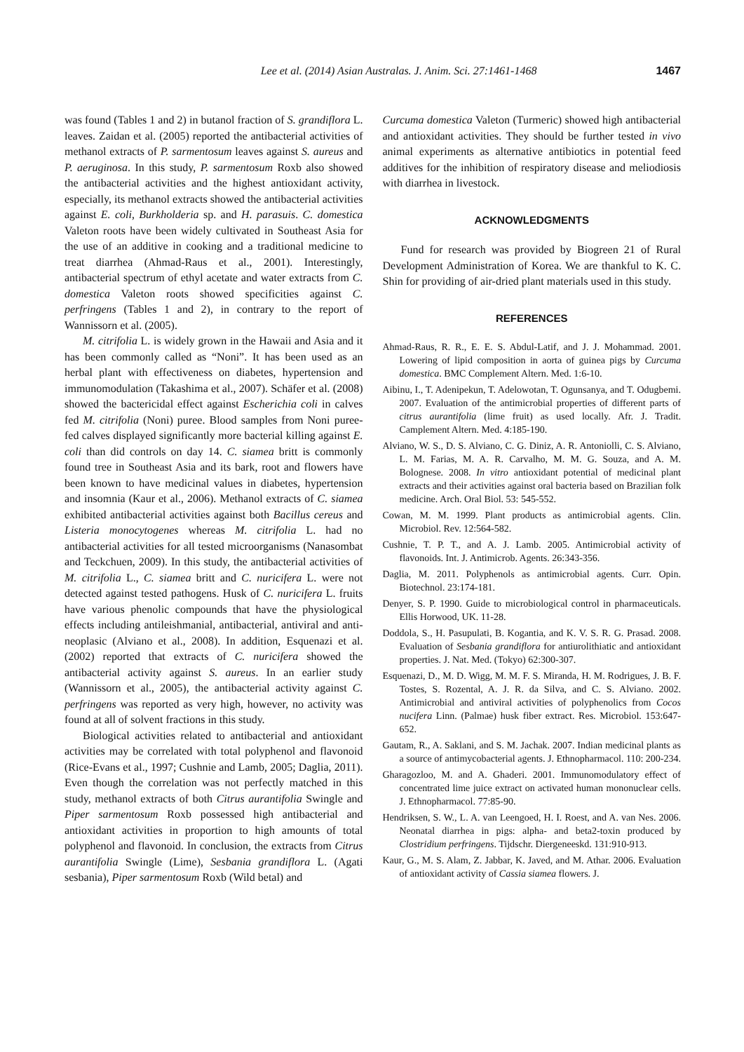Lee et al. (2014) Asian Australas. J. Anim. Sci. 27:1461-1468 1467
was found (Tables 1 and 2) in butanol fraction of S. grandiflora L. leaves. Zaidan et al. (2005) reported the antibacterial activities of methanol extracts of P. sarmentosum leaves against S. aureus and P. aeruginosa. In this study, P. sarmentosum Roxb also showed the antibacterial activities and the highest antioxidant activity, especially, its methanol extracts showed the antibacterial activities against E. coli, Burkholderia sp. and H. parasuis. C. domestica Valeton roots have been widely cultivated in Southeast Asia for the use of an additive in cooking and a traditional medicine to treat diarrhea (Ahmad-Raus et al., 2001). Interestingly, antibacterial spectrum of ethyl acetate and water extracts from C. domestica Valeton roots showed specificities against C. perfringens (Tables 1 and 2), in contrary to the report of Wannissorn et al. (2005).
M. citrifolia L. is widely grown in the Hawaii and Asia and it has been commonly called as “Noni”. It has been used as an herbal plant with effectiveness on diabetes, hypertension and immunomodulation (Takashima et al., 2007). Schäfer et al. (2008) showed the bactericidal effect against Escherichia coli in calves fed M. citrifolia (Noni) puree. Blood samples from Noni puree-fed calves displayed significantly more bacterial killing against E. coli than did controls on day 14. C. siamea britt is commonly found tree in Southeast Asia and its bark, root and flowers have been known to have medicinal values in diabetes, hypertension and insomnia (Kaur et al., 2006). Methanol extracts of C. siamea exhibited antibacterial activities against both Bacillus cereus and Listeria monocytogenes whereas M. citrifolia L. had no antibacterial activities for all tested microorganisms (Nanasombat and Teckchuen, 2009). In this study, the antibacterial activities of M. citrifolia L., C. siamea britt and C. nuricifera L. were not detected against tested pathogens. Husk of C. nuricifera L. fruits have various phenolic compounds that have the physiological effects including antileishmanial, antibacterial, antiviral and anti-neoplasic (Alviano et al., 2008). In addition, Esquenazi et al. (2002) reported that extracts of C. nuricifera showed the antibacterial activity against S. aureus. In an earlier study (Wannissorn et al., 2005), the antibacterial activity against C. perfringens was reported as very high, however, no activity was found at all of solvent fractions in this study.
Biological activities related to antibacterial and antioxidant activities may be correlated with total polyphenol and flavonoid (Rice-Evans et al., 1997; Cushnie and Lamb, 2005; Daglia, 2011). Even though the correlation was not perfectly matched in this study, methanol extracts of both Citrus aurantifolia Swingle and Piper sarmentosum Roxb possessed high antibacterial and antioxidant activities in proportion to high amounts of total polyphenol and flavonoid. In conclusion, the extracts from Citrus aurantifolia Swingle (Lime), Sesbania grandiflora L. (Agati sesbania), Piper sarmentosum Roxb (Wild betal) and
Curcuma domestica Valeton (Turmeric) showed high antibacterial and antioxidant activities. They should be further tested in vivo animal experiments as alternative antibiotics in potential feed additives for the inhibition of respiratory disease and meliodiosis with diarrhea in livestock.
ACKNOWLEDGMENTS
Fund for research was provided by Biogreen 21 of Rural Development Administration of Korea. We are thankful to K. C. Shin for providing of air-dried plant materials used in this study.
REFERENCES
Ahmad-Raus, R. R., E. E. S. Abdul-Latif, and J. J. Mohammad. 2001. Lowering of lipid composition in aorta of guinea pigs by Curcuma domestica. BMC Complement Altern. Med. 1:6-10.
Aibinu, I., T. Adenipekun, T. Adelowotan, T. Ogunsanya, and T. Odugbemi. 2007. Evaluation of the antimicrobial properties of different parts of citrus aurantifolia (lime fruit) as used locally. Afr. J. Tradit. Camplement Altern. Med. 4:185-190.
Alviano, W. S., D. S. Alviano, C. G. Diniz, A. R. Antoniolli, C. S. Alviano, L. M. Farias, M. A. R. Carvalho, M. M. G. Souza, and A. M. Bolognese. 2008. In vitro antioxidant potential of medicinal plant extracts and their activities against oral bacteria based on Brazilian folk medicine. Arch. Oral Biol. 53: 545-552.
Cowan, M. M. 1999. Plant products as antimicrobial agents. Clin. Microbiol. Rev. 12:564-582.
Cushnie, T. P. T., and A. J. Lamb. 2005. Antimicrobial activity of flavonoids. Int. J. Antimicrob. Agents. 26:343-356.
Daglia, M. 2011. Polyphenols as antimicrobial agents. Curr. Opin. Biotechnol. 23:174-181.
Denyer, S. P. 1990. Guide to microbiological control in pharmaceuticals. Ellis Horwood, UK. 11-28.
Doddola, S., H. Pasupulati, B. Kogantia, and K. V. S. R. G. Prasad. 2008. Evaluation of Sesbania grandiflora for antiurolithiatic and antioxidant properties. J. Nat. Med. (Tokyo) 62:300-307.
Esquenazi, D., M. D. Wigg, M. M. F. S. Miranda, H. M. Rodrigues, J. B. F. Tostes, S. Rozental, A. J. R. da Silva, and C. S. Alviano. 2002. Antimicrobial and antiviral activities of polyphenolics from Cocos nucifera Linn. (Palmae) husk fiber extract. Res. Microbiol. 153:647-652.
Gautam, R., A. Saklani, and S. M. Jachak. 2007. Indian medicinal plants as a source of antimycobacterial agents. J. Ethnopharmacol. 110: 200-234.
Gharagozloo, M. and A. Ghaderi. 2001. Immunomodulatory effect of concentrated lime juice extract on activated human mononuclear cells. J. Ethnopharmacol. 77:85-90.
Hendriksen, S. W., L. A. van Leengoed, H. I. Roest, and A. van Nes. 2006. Neonatal diarrhea in pigs: alpha- and beta2-toxin produced by Clostridium perfringens. Tijdschr. Diergeneeskd. 131:910-913.
Kaur, G., M. S. Alam, Z. Jabbar, K. Javed, and M. Athar. 2006. Evaluation of antioxidant activity of Cassia siamea flowers. J.